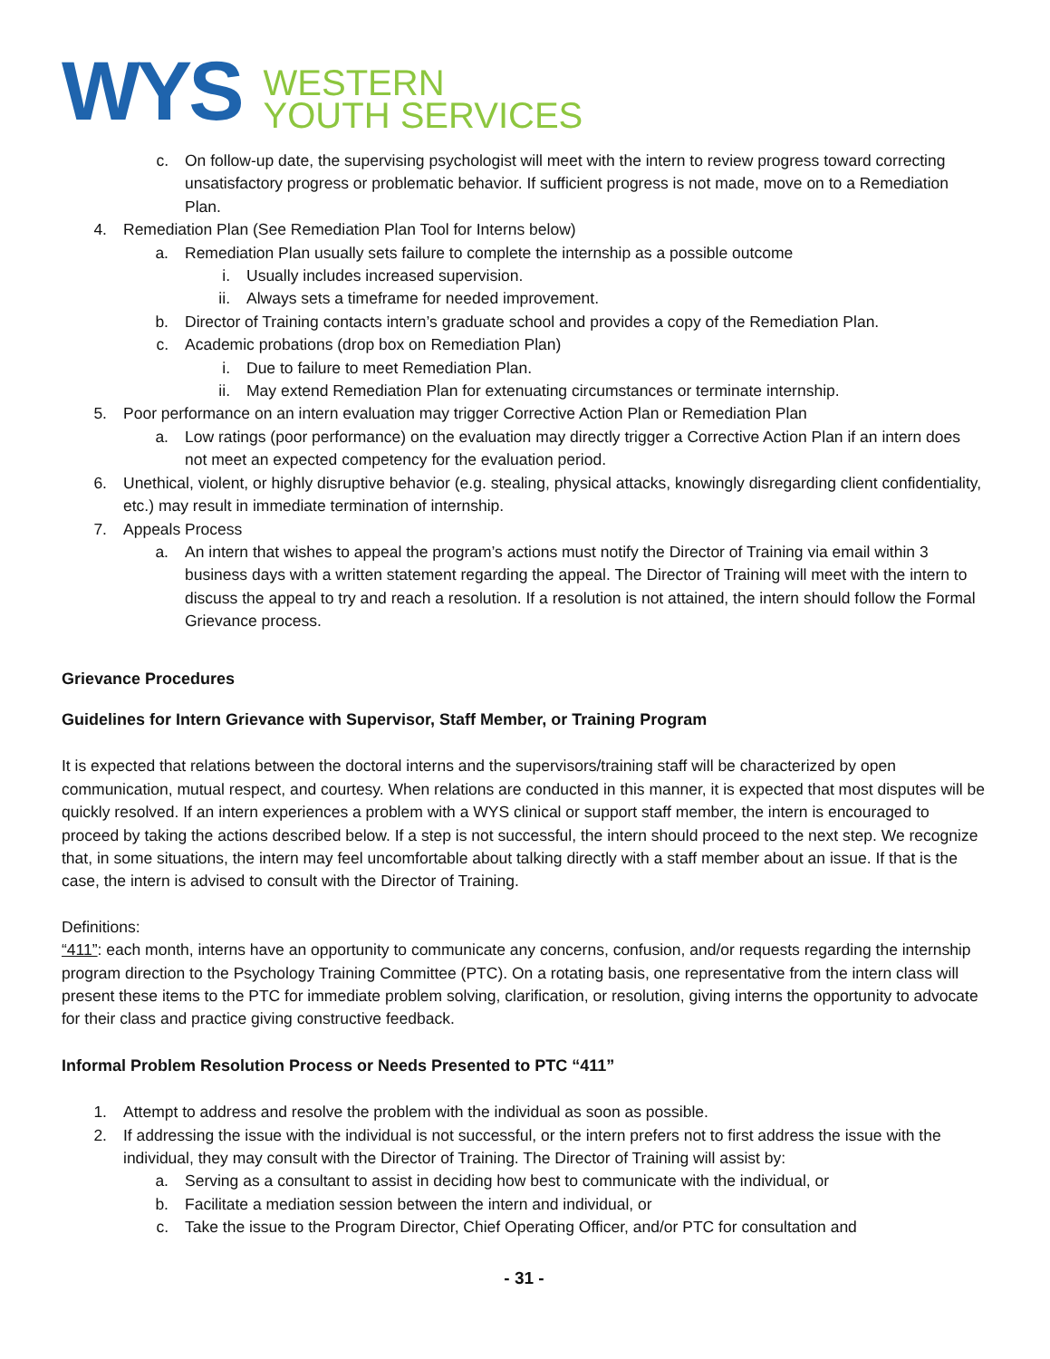WYS
WESTERN
YOUTH SERVICES
c. On follow-up date, the supervising psychologist will meet with the intern to review progress toward correcting unsatisfactory progress or problematic behavior. If sufficient progress is not made, move on to a Remediation Plan.
4. Remediation Plan (See Remediation Plan Tool for Interns below)
a. Remediation Plan usually sets failure to complete the internship as a possible outcome
i. Usually includes increased supervision.
ii. Always sets a timeframe for needed improvement.
b. Director of Training contacts intern’s graduate school and provides a copy of the Remediation Plan.
c. Academic probations (drop box on Remediation Plan)
i. Due to failure to meet Remediation Plan.
ii. May extend Remediation Plan for extenuating circumstances or terminate internship.
5. Poor performance on an intern evaluation may trigger Corrective Action Plan or Remediation Plan
a. Low ratings (poor performance) on the evaluation may directly trigger a Corrective Action Plan if an intern does not meet an expected competency for the evaluation period.
6. Unethical, violent, or highly disruptive behavior (e.g. stealing, physical attacks, knowingly disregarding client confidentiality, etc.) may result in immediate termination of internship.
7. Appeals Process
a. An intern that wishes to appeal the program’s actions must notify the Director of Training via email within 3 business days with a written statement regarding the appeal. The Director of Training will meet with the intern to discuss the appeal to try and reach a resolution. If a resolution is not attained, the intern should follow the Formal Grievance process.
Grievance Procedures
Guidelines for Intern Grievance with Supervisor, Staff Member, or Training Program
It is expected that relations between the doctoral interns and the supervisors/training staff will be characterized by open communication, mutual respect, and courtesy. When relations are conducted in this manner, it is expected that most disputes will be quickly resolved. If an intern experiences a problem with a WYS clinical or support staff member, the intern is encouraged to proceed by taking the actions described below. If a step is not successful, the intern should proceed to the next step. We recognize that, in some situations, the intern may feel uncomfortable about talking directly with a staff member about an issue. If that is the case, the intern is advised to consult with the Director of Training.
Definitions:
“411”: each month, interns have an opportunity to communicate any concerns, confusion, and/or requests regarding the internship program direction to the Psychology Training Committee (PTC). On a rotating basis, one representative from the intern class will present these items to the PTC for immediate problem solving, clarification, or resolution, giving interns the opportunity to advocate for their class and practice giving constructive feedback.
Informal Problem Resolution Process or Needs Presented to PTC “411”
1. Attempt to address and resolve the problem with the individual as soon as possible.
2. If addressing the issue with the individual is not successful, or the intern prefers not to first address the issue with the individual, they may consult with the Director of Training. The Director of Training will assist by:
a. Serving as a consultant to assist in deciding how best to communicate with the individual, or
b. Facilitate a mediation session between the intern and individual, or
c. Take the issue to the Program Director, Chief Operating Officer, and/or PTC for consultation and
- 31 -